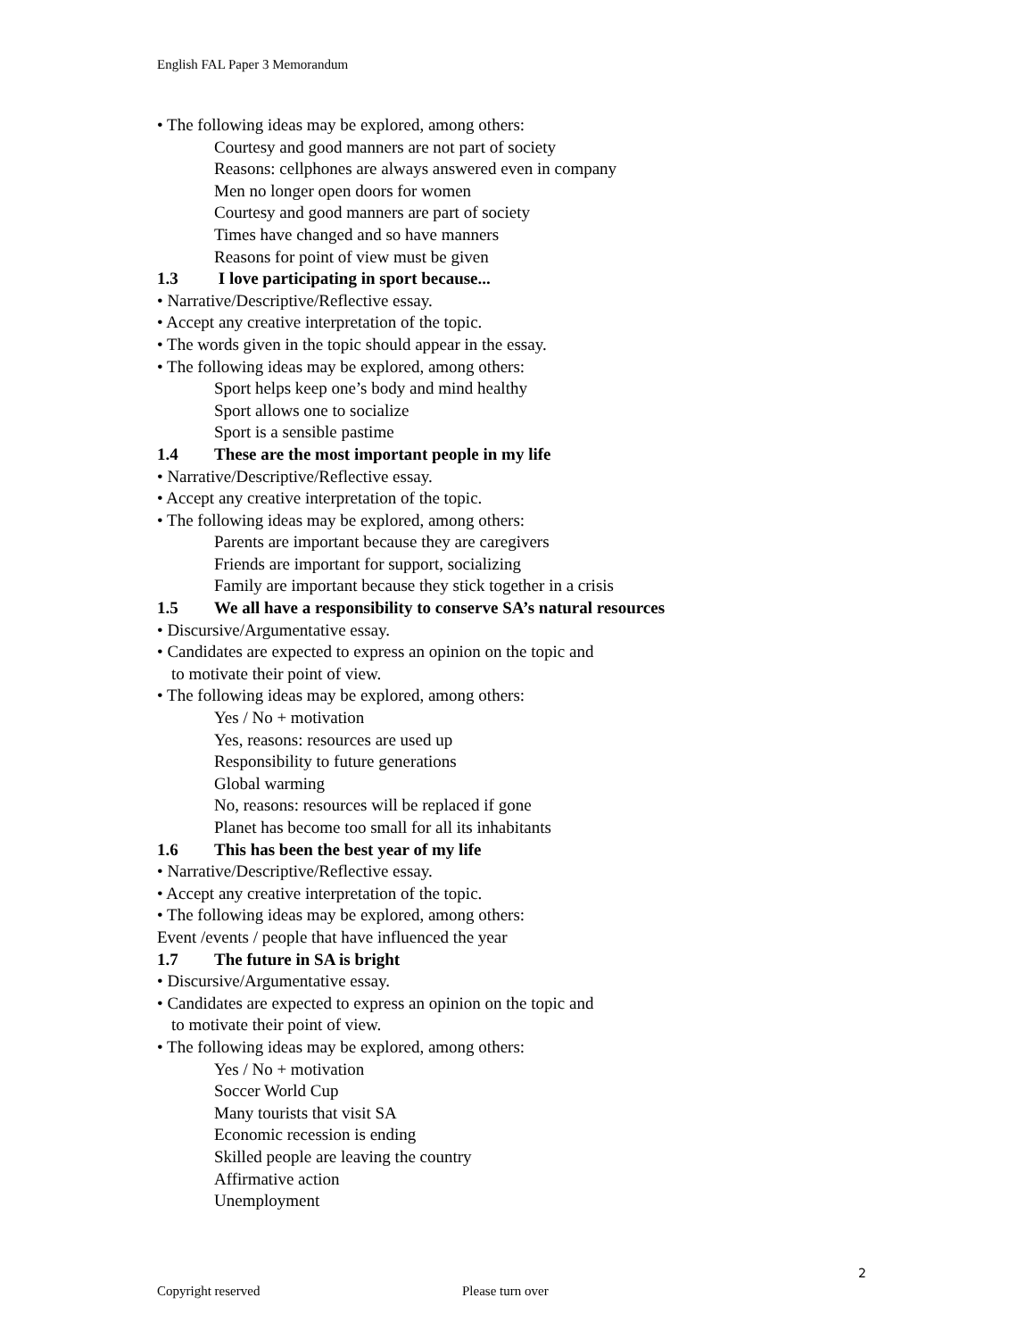English FAL Paper 3 Memorandum
• The following ideas may be explored, among others:
Courtesy and good manners are not part of society
Reasons: cellphones are always answered even in company
Men no longer open doors for women
Courtesy and good manners are part of society
Times have changed and so have manners
Reasons for point of view must be given
1.3 I love participating in sport because...
• Narrative/Descriptive/Reflective essay.
• Accept any creative interpretation of the topic.
• The words given in the topic should appear in the essay.
• The following ideas may be explored, among others:
Sport helps keep one’s body and mind healthy
Sport allows one to socialize
Sport is a sensible pastime
1.4 These are the most important people in my life
• Narrative/Descriptive/Reflective essay.
• Accept any creative interpretation of the topic.
• The following ideas may be explored, among others:
Parents are important because they are caregivers
Friends are important for support, socializing
Family are important because they stick together in a crisis
1.5 We all have a responsibility to conserve SA’s natural resources
• Discursive/Argumentative essay.
• Candidates are expected to express an opinion on the topic and
to motivate their point of view.
• The following ideas may be explored, among others:
Yes / No + motivation
Yes, reasons: resources are used up
Responsibility to future generations
Global warming
No, reasons: resources will be replaced if gone
Planet has become too small for all its inhabitants
1.6 This has been the best year of my life
• Narrative/Descriptive/Reflective essay.
• Accept any creative interpretation of the topic.
• The following ideas may be explored, among others:
Event /events / people that have influenced the year
1.7 The future in SA is bright
• Discursive/Argumentative essay.
• Candidates are expected to express an opinion on the topic and
to motivate their point of view.
• The following ideas may be explored, among others:
Yes / No + motivation
Soccer World Cup
Many tourists that visit SA
Economic recession is ending
Skilled people are leaving the country
Affirmative action
Unemployment
2
Copyright reserved Please turn over